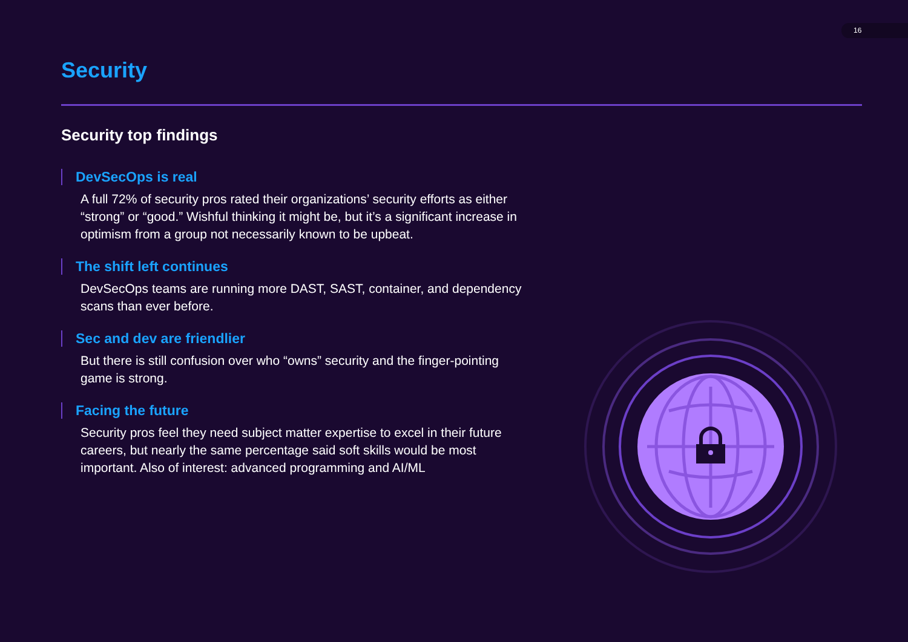16
Security
Security top findings
DevSecOps is real
A full 72% of security pros rated their organizations’ security efforts as either “strong” or “good.” Wishful thinking it might be, but it’s a significant increase in optimism from a group not necessarily known to be upbeat.
The shift left continues
DevSecOps teams are running more DAST, SAST, container, and dependency scans than ever before.
Sec and dev are friendlier
But there is still confusion over who “owns” security and the finger-pointing game is strong.
Facing the future
Security pros feel they need subject matter expertise to excel in their future careers, but nearly the same percentage said soft skills would be most important. Also of interest: advanced programming and AI/ML